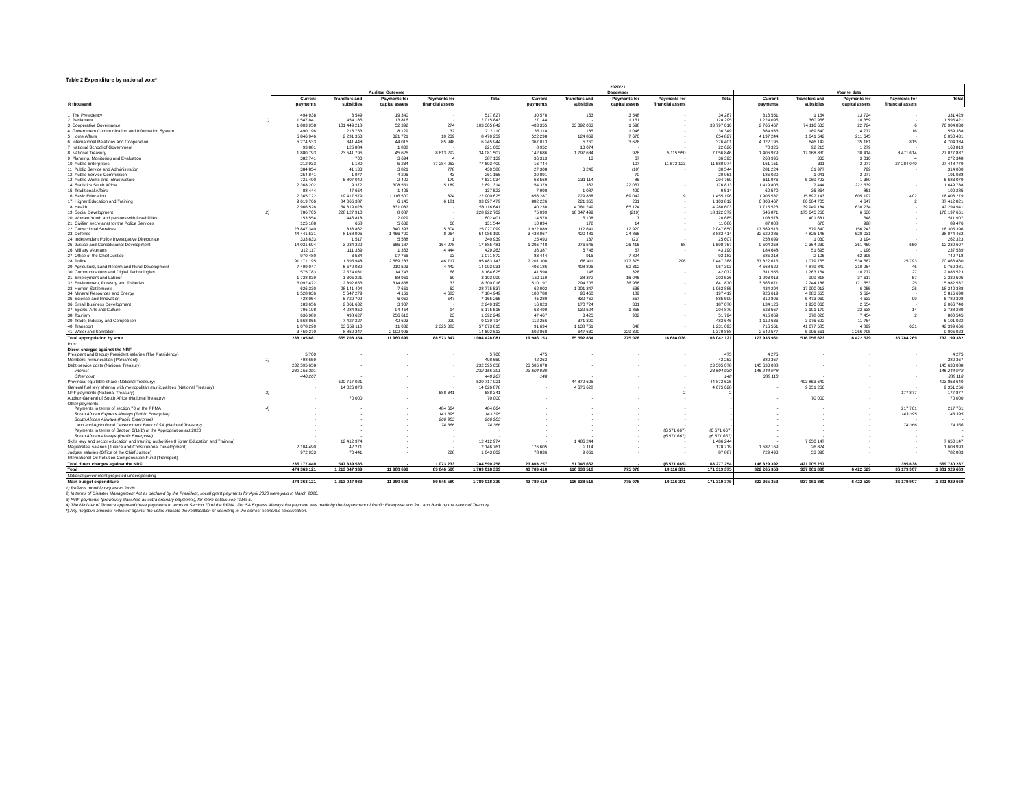Table 2 Expenditure by national vote*
| | | 2020/21 | | | | | | | | | | | | | | |
| --- | --- | --- | --- | --- | --- | --- | --- | --- | --- | --- | --- | --- | --- | --- | --- | --- |
| | | Audited Outcome | | | | | December | | | | | Year to date | | | | |
| | | Current | Transfers and | Payments for | Payments for | Total | Current | Transfers and | Payments for | Payments for | Total | Current | Transfers and | Payments for | Payments for | Total |
| R thousand | | payments | subsidies | capital assets | financial assets | | payments | subsidies | capital assets | financial assets | | payments | subsidies | capital assets | financial assets | |
| 1 The Presidency | | 494 938 | 3 549 | 19 340 | - | 517 827 | 30 576 | 163 | 3 548 | - | 34 287 | 316 551 | 1 154 | 13 724 | - | 331 429 |
| 2 Parliament | 1) | 1 547 841 | 454 186 | 13 816 | - | 2 015 843 | 127 144 | - | 1 151 | - | 128 295 | 1 224 096 | 360 966 | 10 359 | - | 1 595 421 |
| 3 Cooperative Governance | | 1 803 958 | 101 449 218 | 52 392 | 274 | 103 305 842 | 403 355 | 33 392 063 | 1 598 | - | 33 797 016 | 2 765 467 | 74 116 633 | 22 724 | 6 | 76 904 830 |
| 4 Government Communication and Information System | | 490 196 | 213 753 | 8 129 | 32 | 712 110 | 35 118 | 185 | 1 046 | - | 36 349 | 364 935 | 189 640 | 4 777 | 16 | 559 368 |
| 5 Home Affairs | | 5 846 946 | 2 291 353 | 321 721 | 10 239 | 8 470 259 | 522 298 | 124 859 | 7 670 | - | 654 827 | 4 197 244 | 1 641 542 | 211 645 | - | 6 050 431 |
| 6 International Relations and Cooperation | | 5 274 533 | 841 448 | 44 015 | 85 948 | 6 245 944 | 367 013 | 5 760 | 3 628 | - | 376 401 | 4 022 196 | 646 142 | 35 181 | 815 | 4 704 334 |
| 7 National School of Government | | 93 881 | 125 884 | 1 838 | - | 221 603 | 8 952 | 13 074 | - | - | 22 026 | 70 325 | 92 215 | 1 279 | - | 163 819 |
| 8 National Treasury | | 1 880 793 | 23 541 796 | 45 626 | 8 613 292 | 34 081 507 | 142 686 | 1 797 684 | 926 | 5 115 550 | 7 056 846 | 1 406 979 | 17 168 830 | 30 414 | 8 471 614 | 27 077 837 |
| 9 Planning, Monitoring and Evaluation | | 382 741 | 700 | 3 694 | 4 | 387 139 | 36 313 | 13 | 67 | - | 36 393 | 268 995 | 333 | 3 016 | 4 | 272 348 |
| 10 Public Enterprises | | 212 933 | 1 180 | 5 234 | 77 284 053 | 77 503 400 | 16 744 | - | 107 | 11 572 123 | 11 588 974 | 161 151 | 311 | 3 277 | 27 284 040 | 27 448 779 |
| 11 Public Service and Administration | | 384 854 | 41 133 | 3 821 | 778 | 430 586 | 27 308 | 3 246 | (10) | - | 30 544 | 281 224 | 31 977 | 799 | - | 314 000 |
| 12 Public Service Commission | | 254 841 | 1 977 | 4 295 | 43 | 261 156 | 20 891 | - | 70 | - | 20 961 | 186 020 | 1 041 | 3 977 | - | 191 038 |
| 13 Public Works and Infrastructure | | 721 400 | 6 807 042 | 2 422 | 170 | 7 531 034 | 63 569 | 231 114 | 86 | - | 294 769 | 511 976 | 5 069 723 | 1 380 | - | 5 583 079 |
| 14 Statistics South Africa | | 2 368 202 | 9 372 | 308 551 | 5 189 | 2 691 314 | 154 379 | 367 | 22 067 | - | 176 813 | 1 419 805 | 7 444 | 222 539 | - | 1 649 788 |
| 15 Traditional Affairs | | 88 444 | 47 654 | 1 425 | - | 137 523 | 7 998 | 1 087 | 429 | - | 9 514 | 62 570 | 36 864 | 851 | - | 100 285 |
| 16 Basic Education | | 2 365 722 | 19 417 579 | 1 116 500 | 824 | 22 900 625 | 656 287 | 729 858 | 69 042 | 9 | 1 455 196 | 1 905 537 | 15 892 143 | 605 197 | 402 | 18 403 279 |
| 17 Higher Education and Training | | 9 619 766 | 84 065 387 | 6 145 | 6 181 | 93 697 479 | 882 226 | 221 355 | 231 | - | 1 103 812 | 6 803 467 | 80 604 705 | 4 647 | 2 | 87 412 821 |
| 18 Health | | 2 966 526 | 54 319 028 | 831 087 | - | 58 116 641 | 140 230 | 4 081 249 | 65 124 | - | 4 286 603 | 1 715 523 | 39 949 184 | 630 234 | - | 42 294 941 |
| 19 Social Development | 2) | 786 705 | 228 127 910 | 8 087 | - | 228 922 702 | 75 099 | 18 047 499 | (219) | - | 18 122 379 | 545 871 | 175 645 250 | 6 530 | - | 176 197 651 |
| 20 Women,Youth and persons with Disabilities | | 153 554 | 446 818 | 2 029 | - | 602 401 | 14 570 | 6 108 | 7 | - | 20 685 | 108 578 | 401 681 | 1 648 | - | 511 907 |
| 21 Civilian secretariat for the Police Services | | 125 188 | 658 | 5 632 | 66 | 131 544 | 10 894 | 172 | 14 | - | 11 080 | 87 808 | 670 | 998 | - | 89 476 |
| 22 Correctional Services | | 23 847 340 | 833 862 | 340 393 | 5 504 | 25 027 099 | 1 922 089 | 112 641 | 12 920 | - | 2 047 650 | 17 569 513 | 579 640 | 156 243 | - | 18 305 396 |
| 23 Defence | | 44 441 531 | 8 168 995 | 1 466 700 | 8 964 | 54 086 190 | 3 438 067 | 420 481 | 24 866 | - | 3 883 414 | 32 629 286 | 4 825 146 | 620 031 | - | 38 074 463 |
| 24 Independent Police Investigative Directorate | | 333 833 | 1 517 | 5 588 | 1 | 340 939 | 25 493 | 137 | (23) | - | 25 607 | 258 099 | 1 030 | 3 194 | - | 262 323 |
| 25 Justice and Constitutional Development | | 14 031 694 | 3 034 322 | 655 187 | 164 278 | 17 885 481 | 1 295 748 | 276 546 | 26 415 | 58 | 1 598 767 | 9 504 258 | 2 364 239 | 361 460 | 650 | 12 230 607 |
| 26 Military Veterans | | 312 117 | 111 339 | 1 363 | 4 444 | 429 263 | 36 387 | 6 746 | 57 | - | 43 190 | 184 648 | 51 695 | 1 196 | - | 237 539 |
| 27 Office of the Chief Justice | | 970 480 | 3 534 | 97 765 | 93 | 1 071 872 | 83 444 | 915 | 7 824 | - | 92 183 | 685 218 | 2 105 | 62 395 | - | 749 718 |
| 28 Police | | 91 171 195 | 1 595 948 | 2 669 283 | 46 717 | 95 483 143 | 7 201 306 | 68 411 | 177 375 | 296 | 7 447 388 | 67 822 615 | 1 079 765 | 1 538 687 | 25 793 | 70 466 860 |
| 29 Agriculture, Land Reform and Rural Development | | 7 499 047 | 5 679 039 | 910 503 | 4 442 | 14 093 031 | 496 186 | 408 895 | 62 312 | - | 967 393 | 4 568 522 | 4 879 849 | 310 964 | 46 | 9 759 381 |
| 30 Communications and Digital Technologies | | 575 783 | 2 574 031 | 14 743 | 68 | 3 164 625 | 41 598 | 146 | 328 | - | 42 072 | 311 555 | 1 763 164 | 10 777 | 27 | 2 085 523 |
| 31 Employment and Labour | | 1 738 839 | 1 305 221 | 58 961 | 69 | 3 103 090 | 150 119 | 38 372 | 15 045 | - | 203 536 | 1 293 013 | 999 818 | 37 617 | 57 | 2 330 505 |
| 32 Environment, Forestry and Fisheries | | 5 092 472 | 2 892 653 | 314 858 | 33 | 8 300 016 | 510 197 | 294 705 | 36 968 | - | 841 870 | 3 566 671 | 2 244 188 | 171 653 | 25 | 5 982 537 |
| 33 Human Settlements | | 626 330 | 28 141 494 | 7 651 | 62 | 28 775 537 | 62 002 | 1 901 347 | 536 | - | 1 963 885 | 434 294 | 17 900 013 | 6 055 | 26 | 18 340 388 |
| 34 Mineral Resources and Energy | | 1 528 836 | 5 647 279 | 4 151 | 4 683 | 7 184 949 | 100 780 | 96 450 | 189 | - | 197 419 | 926 619 | 4 883 555 | 5 524 | - | 5 815 698 |
| 35 Science and Innovation | | 428 954 | 6 729 702 | 6 062 | 547 | 7 165 265 | 45 280 | 839 762 | 557 | - | 885 599 | 310 806 | 5 473 960 | 4 533 | 99 | 5 789 398 |
| 36 Small Business Development | | 183 656 | 2 061 632 | 3 907 | - | 2 249 195 | 16 023 | 170 724 | 331 | - | 187 078 | 134 126 | 1 930 060 | 2 554 | - | 2 066 740 |
| 37 Sports, Arts and Culture | | 796 198 | 4 284 850 | 94 454 | 14 | 5 175 516 | 63 499 | 139 524 | 1 856 | - | 204 879 | 523 567 | 3 191 170 | 23 538 | 14 | 3 738 289 |
| 38 Tourism | | 636 989 | 498 627 | 256 610 | 23 | 1 392 249 | 47 467 | 3 425 | 902 | - | 51 794 | 415 069 | 378 020 | 7 454 | 2 | 800 545 |
| 39 Trade, Industry and Competition | | 1 568 865 | 7 427 227 | 42 693 | 929 | 9 039 714 | 112 256 | 371 390 | - | - | 483 646 | 1 112 636 | 3 976 622 | 11 764 | - | 5 101 022 |
| 40 Transport | | 1 078 290 | 53 659 110 | 11 032 | 2 325 383 | 57 073 815 | 91 694 | 1 138 751 | 648 | - | 1 231 093 | 716 551 | 41 677 585 | 4 899 | 631 | 42 399 666 |
| 41 Water and Sanitation | | 3 459 270 | 8 850 347 | 2 192 996 | - | 14 502 613 | 502 868 | 647 630 | 229 390 | - | 1 379 888 | 2 542 577 | 5 996 551 | 1 266 795 | - | 9 805 923 |
| Total appropriation by vote | | 238 185 681 | 665 708 354 | 11 960 699 | 88 573 347 | 1 004 428 081 | 19 986 153 | 65 592 854 | 775 078 | 16 688 036 | 103 042 121 | 173 935 961 | 516 056 623 | 6 422 529 | 35 784 269 | 732 199 382 |
| Plus: | | | | | | | | | | | | | | | | |
| Direct charges against the NRF | | | | | | | | | | | | | | | | |
| President and Deputy President salaries (The Presidency) | | 5 700 | - | - | - | 5 700 | 475 | - | - | - | 475 | 4 275 | - | - | - | 4 275 |
| Members' remuneration (Parliament) | 1) | 498 659 | - | - | - | 498 659 | 42 263 | - | - | - | 42 263 | 380 367 | - | - | - | 380 367 |
| Debt-service costs (National Treasury) | | 232 595 658 | - | - | - | 232 595 658 | 23 505 078 | - | - | - | 23 505 078 | 145 633 088 | - | - | - | 145 633 088 |
| Interest | | 232 155 391 | - | - | - | 232 155 391 | 23 504 930 | - | - | - | 23 504 930 | 145 244 978 | - | - | - | 145 244 978 |
| Other cost | | 440 267 | - | - | - | 440 267 | 148 | - | - | - | 148 | 388 110 | - | - | - | 388 110 |
| Provincial equitable share (National Treasury) | | - | 520 717 021 | - | - | 520 717 021 | - | 44 872 625 | - | - | 44 872 625 | - | 403 853 640 | - | - | 403 853 640 |
| General fuel levy sharing with metropolitan municipalities (National Treasury) | | - | 14 026 878 | - | - | 14 026 878 | - | 4 675 628 | - | - | 4 675 628 | - | 9 351 256 | - | - | 9 351 256 |
| NRF payments (National Treasury) | 3) | - | - | - | 588 341 | 588 341 | - | - | - | 2 | 2 | - | - | - | 177 877 | 177 877 |
| Auditor-General of South Africa (National Treasury) | | - | 70 000 | - | - | 70 000 | - | - | - | - | - | - | 70 000 | - | - | 70 000 |
| Other payments | | | | | | | | | | | | | | | | |
| Payments in terms of section 70 of the PFMA | 4) | - | - | - | 484 664 | 484 664 | - | - | - | - | - | - | - | - | 217 761 | 217 761 |
| South African Express Airways (Public Enterprise) | | - | - | - | 143 395 | 143 395 | - | - | - | - | - | - | - | - | 143 395 | 143 395 |
| South African Airways (Public Enterprise) | | - | - | - | 266 903 | 266 903 | - | - | - | - | - | - | - | - | - | - |
| Land and Agricultural Development Bank of SA (National Treasury) | | - | - | - | 74 366 | 74 366 | - | - | - | - | - | - | - | - | 74 366 | 74 366 |
| Payments in terms of Section 6(1)(b) of the Appropriation act 2020 | | - | - | - | - | - | - | - | - | (6 571 667) | (6 571 667) | - | - | - | - | - |
| South African Airways (Public Enterprise) | | - | - | - | - | - | - | - | - | (6 571 667) | (6 571 667) | - | - | - | - | - |
| Skills levy and sector education and training authorities (Higher Education and Training) | | - | 12 412 974 | - | - | 12 412 974 | - | 1 486 244 | - | - | 1 486 244 | - | 7 650 147 | - | - | 7 650 147 |
| Magistrates' salaries (Justice and Constitutional Development) | | 2 104 490 | 42 271 | - | - | 2 146 761 | 176 605 | 2 114 | - | - | 178 719 | 1 582 169 | 26 824 | - | - | 1 608 993 |
| Judges' salaries (Office of the Chief Justice) | | 972 933 | 70 441 | - | 228 | 1 043 602 | 78 836 | 9 051 | - | - | 87 887 | 729 493 | 53 390 | - | - | 782 883 |
| International Oil Pollution Compensation Fund (Transport) | | - | - | - | - | - | - | - | - | - | - | - | - | - | - | - |
| Total direct charges against the NRF | | 236 177 440 | 547 339 585 | - | 1 073 233 | 784 590 258 | 23 803 257 | 51 045 662 | - | (6 571 665) | 68 277 254 | 148 329 392 | 421 005 257 | - | 395 638 | 569 730 287 |
| Total | | 474 363 121 | 1 213 047 939 | 11 960 699 | 89 646 580 | 1 789 018 339 | 43 789 410 | 116 638 516 | 775 078 | 10 116 371 | 171 319 375 | 322 265 353 | 937 061 880 | 6 422 529 | 36 179 907 | 1 301 929 669 |
| National government projected underspending | | - | - | - | - | - | - | - | - | - | - | - | - | - | - | - |
| Main budget expenditure | | 474 363 121 | 1 213 047 939 | 11 960 699 | 89 646 580 | 1 789 018 339 | 43 789 410 | 116 638 516 | 775 078 | 10 116 371 | 171 319 375 | 322 265 353 | 937 061 880 | 6 422 529 | 36 179 907 | 1 301 929 669 |
1) Reflects monthly requested funds.
2) In terms of Disaster Management Act as declared by the President, social grant payments for April 2020 were paid in March 2020.
3) NRF payments (previously classified as extra ordinary payments), for more details see Table 5.
4) The Minister of Finance approved these payments in terms of Section 70 of the PFMA. For SA Express Airways the payment was made by the Department of Public Enterprise and for Land Bank by the National Treasury.
*) Any negative amounts reflected against the votes indicate the reallocation of spending to the correct economic classification.